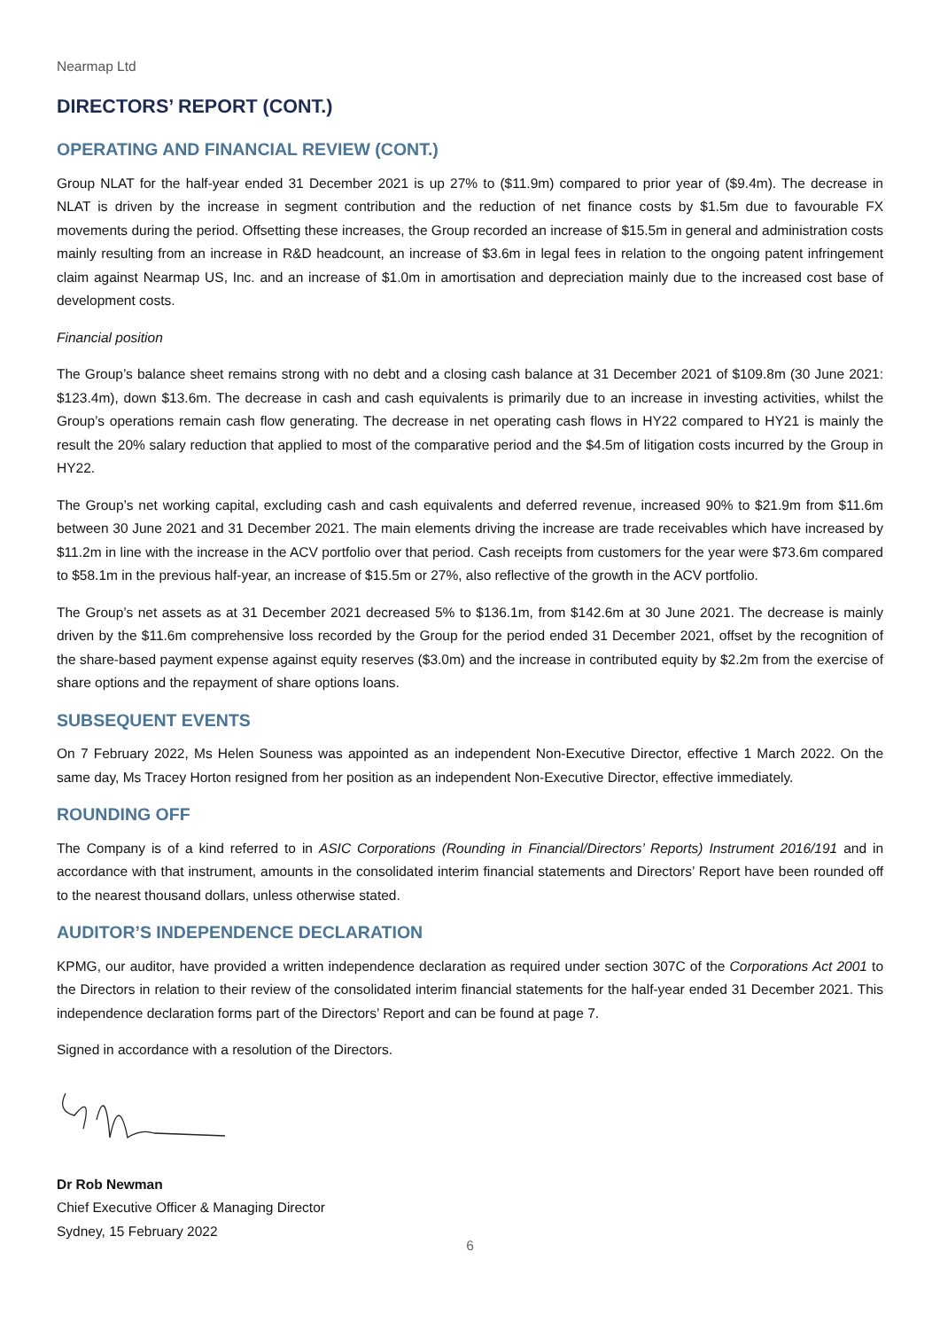Nearmap Ltd
DIRECTORS’ REPORT (CONT.)
OPERATING AND FINANCIAL REVIEW (CONT.)
Group NLAT for the half-year ended 31 December 2021 is up 27% to ($11.9m) compared to prior year of ($9.4m). The decrease in NLAT is driven by the increase in segment contribution and the reduction of net finance costs by $1.5m due to favourable FX movements during the period. Offsetting these increases, the Group recorded an increase of $15.5m in general and administration costs mainly resulting from an increase in R&D headcount, an increase of $3.6m in legal fees in relation to the ongoing patent infringement claim against Nearmap US, Inc. and an increase of $1.0m in amortisation and depreciation mainly due to the increased cost base of development costs.
Financial position
The Group’s balance sheet remains strong with no debt and a closing cash balance at 31 December 2021 of $109.8m (30 June 2021: $123.4m), down $13.6m. The decrease in cash and cash equivalents is primarily due to an increase in investing activities, whilst the Group’s operations remain cash flow generating. The decrease in net operating cash flows in HY22 compared to HY21 is mainly the result the 20% salary reduction that applied to most of the comparative period and the $4.5m of litigation costs incurred by the Group in HY22.
The Group’s net working capital, excluding cash and cash equivalents and deferred revenue, increased 90% to $21.9m from $11.6m between 30 June 2021 and 31 December 2021. The main elements driving the increase are trade receivables which have increased by $11.2m in line with the increase in the ACV portfolio over that period. Cash receipts from customers for the year were $73.6m compared to $58.1m in the previous half-year, an increase of $15.5m or 27%, also reflective of the growth in the ACV portfolio.
The Group’s net assets as at 31 December 2021 decreased 5% to $136.1m, from $142.6m at 30 June 2021. The decrease is mainly driven by the $11.6m comprehensive loss recorded by the Group for the period ended 31 December 2021, offset by the recognition of the share-based payment expense against equity reserves ($3.0m) and the increase in contributed equity by $2.2m from the exercise of share options and the repayment of share options loans.
SUBSEQUENT EVENTS
On 7 February 2022, Ms Helen Souness was appointed as an independent Non-Executive Director, effective 1 March 2022. On the same day, Ms Tracey Horton resigned from her position as an independent Non-Executive Director, effective immediately.
ROUNDING OFF
The Company is of a kind referred to in ASIC Corporations (Rounding in Financial/Directors’ Reports) Instrument 2016/191 and in accordance with that instrument, amounts in the consolidated interim financial statements and Directors’ Report have been rounded off to the nearest thousand dollars, unless otherwise stated.
AUDITOR’S INDEPENDENCE DECLARATION
KPMG, our auditor, have provided a written independence declaration as required under section 307C of the Corporations Act 2001 to the Directors in relation to their review of the consolidated interim financial statements for the half-year ended 31 December 2021. This independence declaration forms part of the Directors’ Report and can be found at page 7.
Signed in accordance with a resolution of the Directors.
Dr Rob Newman
Chief Executive Officer & Managing Director
Sydney, 15 February 2022
6